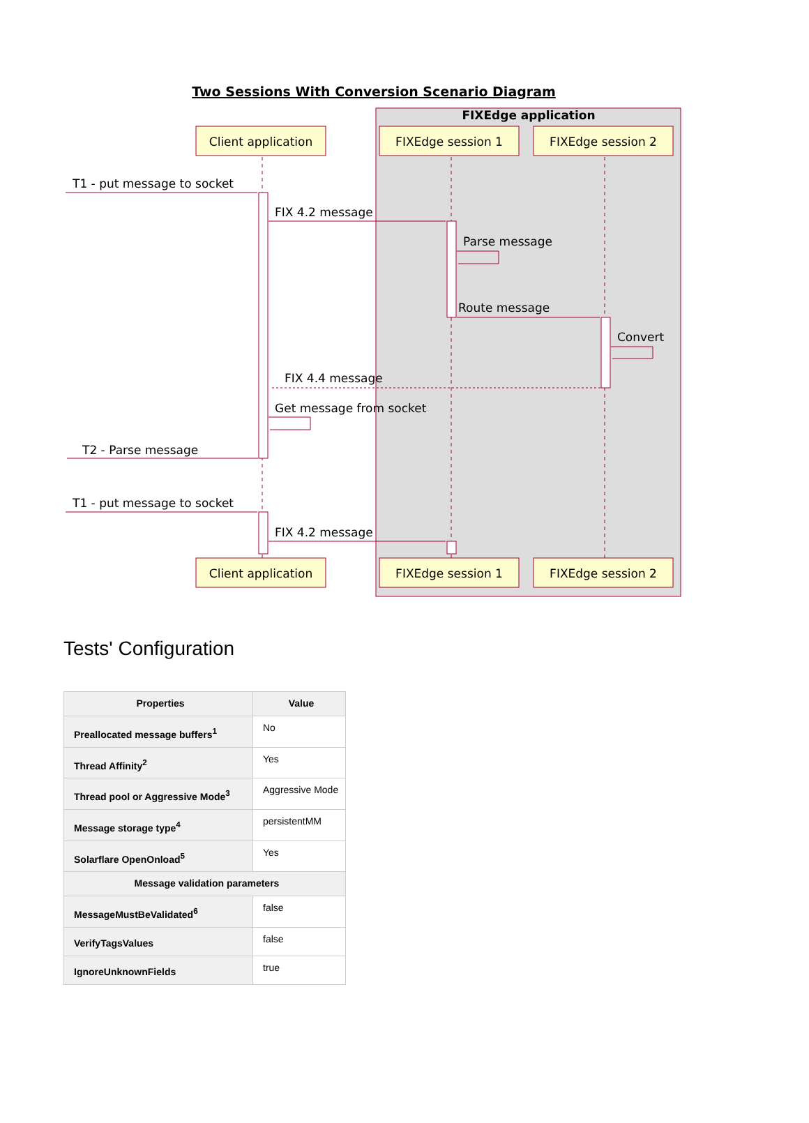Two Sessions With Conversion Scenario Diagram
FIXEdge application
Client application
FIXEdge session 1
FIXEdge session 2
Client application
FIXEdge session 1
FIXEdge session 2
T1 - put message to socket
FIX 4.2 message
Parse message
Route message
Convert
FIX 4.4 message
Get message from socket
T2 - Parse message
T1 - put message to socket
FIX 4.2 message
Tests' Configuration
| Properties | Value |
| --- | --- |
| Preallocated message buffers<sup>1</sup> | No |
| Thread Affinity<sup>2</sup> | Yes |
| Thread pool or Aggressive Mode<sup>3</sup> | Aggressive Mode |
| Message storage type<sup>4</sup> | persistentMM |
| Solarflare OpenOnload<sup>5</sup> | Yes |
| Message validation parameters | |
| MessageMustBeValidated<sup>6</sup> | false |
| VerifyTagsValues | false |
| IgnoreUnknownFields | true |